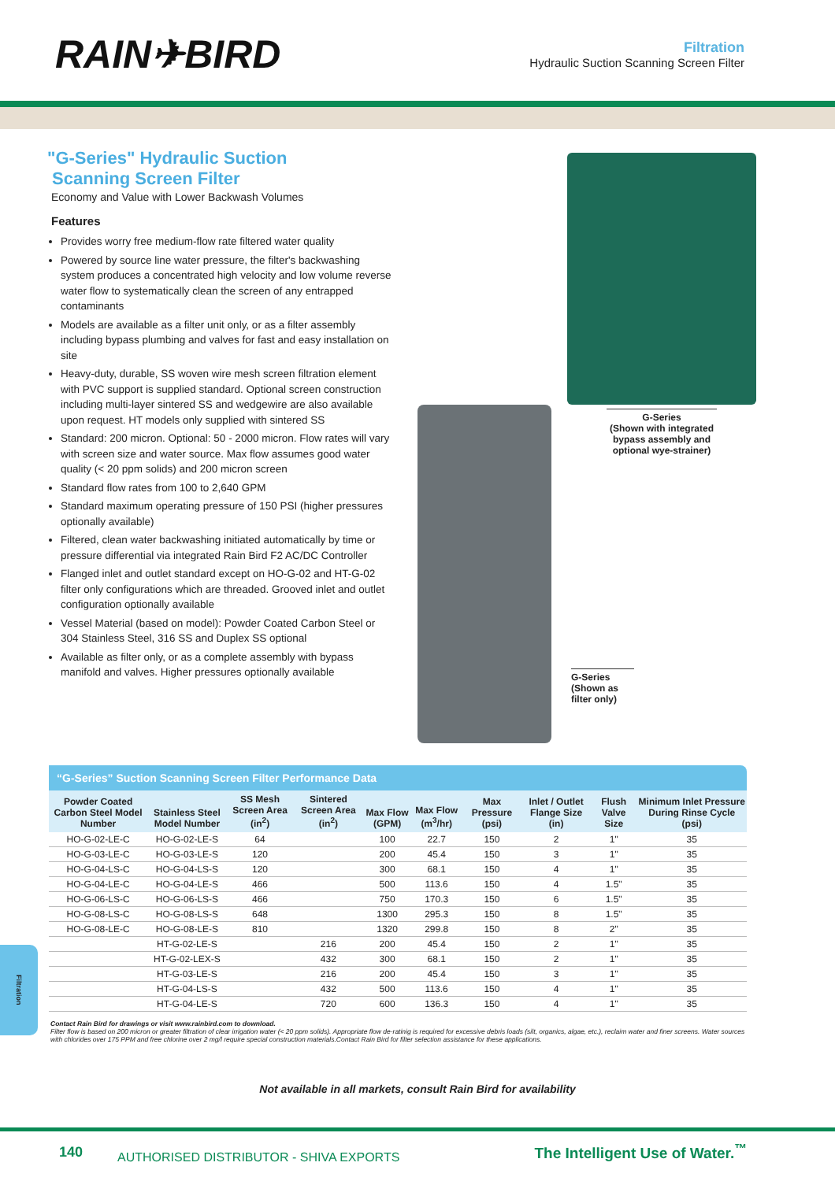RAIN✈BIRD
Filtration
Hydraulic Suction Scanning Screen Filter
"G-Series" Hydraulic Suction
Scanning Screen Filter
Economy and Value with Lower Backwash Volumes
Features
Provides worry free medium-flow rate filtered water quality
Powered by source line water pressure, the filter's backwashing system produces a concentrated high velocity and low volume reverse water flow to systematically clean the screen of any entrapped contaminants
Models are available as a filter unit only, or as a filter assembly including bypass plumbing and valves for fast and easy installation on site
Heavy-duty, durable, SS woven wire mesh screen filtration element with PVC support is supplied standard. Optional screen construction including multi-layer sintered SS and wedgewire are also available upon request. HT models only supplied with sintered SS
Standard: 200 micron. Optional: 50 - 2000 micron. Flow rates will vary with screen size and water source. Max flow assumes good water quality (< 20 ppm solids) and 200 micron screen
Standard flow rates from 100 to 2,640 GPM
Standard maximum operating pressure of 150 PSI (higher pressures optionally available)
Filtered, clean water backwashing initiated automatically by time or pressure differential via integrated Rain Bird F2 AC/DC Controller
Flanged inlet and outlet standard except on HO-G-02 and HT-G-02 filter only configurations which are threaded. Grooved inlet and outlet configuration optionally available
Vessel Material (based on model): Powder Coated Carbon Steel or 304 Stainless Steel, 316 SS and Duplex SS optional
Available as filter only, or as a complete assembly with bypass manifold and valves. Higher pressures optionally available
G-Series
(Shown with integrated bypass assembly and optional wye-strainer)
G-Series
(Shown as filter only)
“G-Series” Suction Scanning Screen Filter Performance Data
| Powder Coated Carbon Steel Model Number | Stainless Steel Model Number | SS Mesh Screen Area (in<sup>2</sup>) | Sintered Screen Area (in<sup>2</sup>) | Max Flow (GPM) | Max Flow (m<sup>3</sup>/hr) | Max Pressure (psi) | Inlet / Outlet Flange Size (in) | Flush Valve Size | Minimum Inlet Pressure During Rinse Cycle (psi) |
| --- | --- | --- | --- | --- | --- | --- | --- | --- | --- |
| HO-G-02-LE-C | HO-G-02-LE-S | 64 | | 100 | 22.7 | 150 | 2 | 1" | 35 |
| HO-G-03-LE-C | HO-G-03-LE-S | 120 | | 200 | 45.4 | 150 | 3 | 1" | 35 |
| HO-G-04-LS-C | HO-G-04-LS-S | 120 | | 300 | 68.1 | 150 | 4 | 1" | 35 |
| HO-G-04-LE-C | HO-G-04-LE-S | 466 | | 500 | 113.6 | 150 | 4 | 1.5" | 35 |
| HO-G-06-LS-C | HO-G-06-LS-S | 466 | | 750 | 170.3 | 150 | 6 | 1.5" | 35 |
| HO-G-08-LS-C | HO-G-08-LS-S | 648 | | 1300 | 295.3 | 150 | 8 | 1.5" | 35 |
| HO-G-08-LE-C | HO-G-08-LE-S | 810 | | 1320 | 299.8 | 150 | 8 | 2" | 35 |
| | HT-G-02-LE-S | | 216 | 200 | 45.4 | 150 | 2 | 1" | 35 |
| | HT-G-02-LEX-S | | 432 | 300 | 68.1 | 150 | 2 | 1" | 35 |
| | HT-G-03-LE-S | | 216 | 200 | 45.4 | 150 | 3 | 1" | 35 |
| | HT-G-04-LS-S | | 432 | 500 | 113.6 | 150 | 4 | 1" | 35 |
| | HT-G-04-LE-S | | 720 | 600 | 136.3 | 150 | 4 | 1" | 35 |
Contact Rain Bird for drawings or visit www.rainbird.com to download.
Filter flow is based on 200 micron or greater filtration of clear irrigation water (< 20 ppm solids). Appropriate flow de-ratinig is required for excessive debris loads (silt, organics, algae, etc.), reclaim water and finer screens. Water sources with chlorides over 175 PPM and free chlorine over 2 mg/l require special construction materials.Contact Rain Bird for filter selection assistance for these applications.
Not available in all markets, consult Rain Bird for availability
Filtration
140 AUTHORISED DISTRIBUTOR - SHIVA EXPORTS The Intelligent Use of Water.<sup>™</sup>